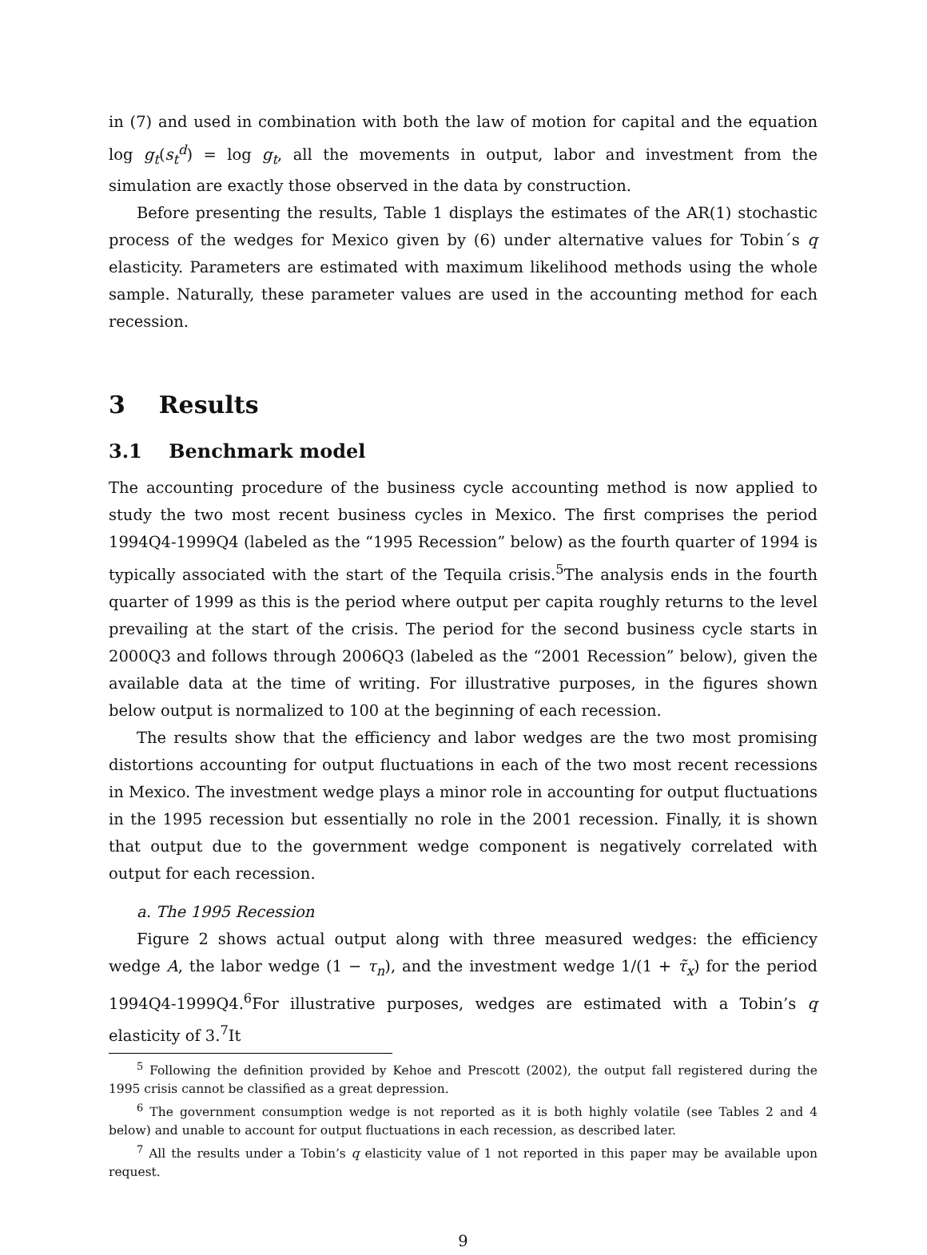in (7) and used in combination with both the law of motion for capital and the equation log g<sub>t</sub>(s<sub>t</sub><sup>d</sup>) = log g<sub>t</sub>, all the movements in output, labor and investment from the simulation are exactly those observed in the data by construction.
Before presenting the results, Table 1 displays the estimates of the AR(1) stochastic process of the wedges for Mexico given by (6) under alternative values for Tobin´s q elasticity. Parameters are estimated with maximum likelihood methods using the whole sample. Naturally, these parameter values are used in the accounting method for each recession.
3 Results
3.1 Benchmark model
The accounting procedure of the business cycle accounting method is now applied to study the two most recent business cycles in Mexico. The first comprises the period 1994Q4-1999Q4 (labeled as the “1995 Recession” below) as the fourth quarter of 1994 is typically associated with the start of the Tequila crisis.<sup>5</sup>The analysis ends in the fourth quarter of 1999 as this is the period where output per capita roughly returns to the level prevailing at the start of the crisis. The period for the second business cycle starts in 2000Q3 and follows through 2006Q3 (labeled as the “2001 Recession” below), given the available data at the time of writing. For illustrative purposes, in the figures shown below output is normalized to 100 at the beginning of each recession.
The results show that the efficiency and labor wedges are the two most promising distortions accounting for output fluctuations in each of the two most recent recessions in Mexico. The investment wedge plays a minor role in accounting for output fluctuations in the 1995 recession but essentially no role in the 2001 recession. Finally, it is shown that output due to the government wedge component is negatively correlated with output for each recession.
a. The 1995 Recession
Figure 2 shows actual output along with three measured wedges: the efficiency wedge A, the labor wedge (1 − τ<sub>n</sub>), and the investment wedge 1/(1 + τ̃<sub>x</sub>) for the period 1994Q4-1999Q4.<sup>6</sup>For illustrative purposes, wedges are estimated with a Tobin’s q elasticity of 3.<sup>7</sup>It
<sup>5</sup> Following the definition provided by Kehoe and Prescott (2002), the output fall registered during the 1995 crisis cannot be classified as a great depression.
<sup>6</sup> The government consumption wedge is not reported as it is both highly volatile (see Tables 2 and 4 below) and unable to account for output fluctuations in each recession, as described later.
<sup>7</sup> All the results under a Tobin’s q elasticity value of 1 not reported in this paper may be available upon request.
9